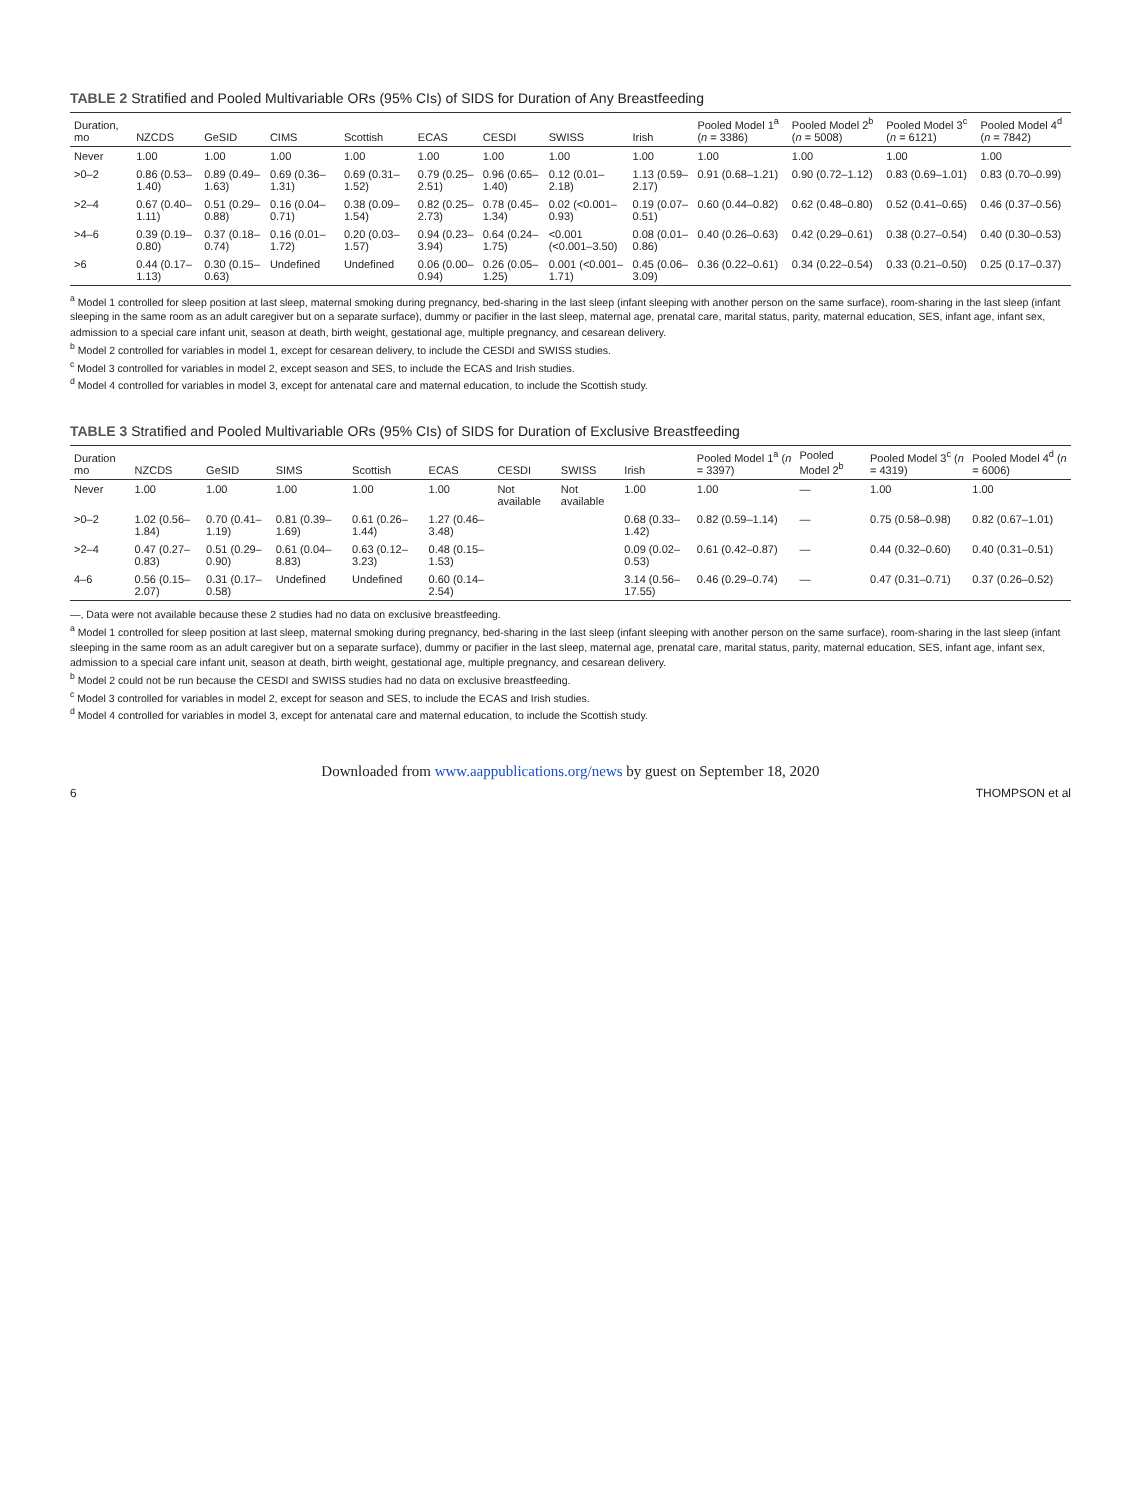TABLE 2 Stratified and Pooled Multivariable ORs (95% CIs) of SIDS for Duration of Any Breastfeeding
| Duration, mo | NZCDS | GeSID | CIMS | Scottish | ECAS | CESDI | SWISS | Irish | Pooled Model 1<sup>a</sup> ( n = 3386) | Pooled Model 2<sup>b</sup> ( n = 5008) | Pooled Model 3<sup>c</sup> ( n = 6121) | Pooled Model 4<sup>d</sup> ( n = 7842) |
| --- | --- | --- | --- | --- | --- | --- | --- | --- | --- | --- | --- | --- |
| Never | 1.00 | 1.00 | 1.00 | 1.00 | 1.00 | 1.00 | 1.00 | 1.00 | 1.00 | 1.00 | 1.00 | 1.00 |
| >0–2 | 0.86 (0.53–1.40) | 0.89 (0.49–1.63) | 0.69 (0.36–1.31) | 0.69 (0.31–1.52) | 0.79 (0.25–2.51) | 0.96 (0.65–1.40) | 0.12 (0.01–2.18) | 1.13 (0.59–2.17) | 0.91 (0.68–1.21) | 0.90 (0.72–1.12) | 0.83 (0.69–1.01) | 0.83 (0.70–0.99) |
| >2–4 | 0.67 (0.40–1.11) | 0.51 (0.29–0.88) | 0.16 (0.04–0.71) | 0.38 (0.09–1.54) | 0.82 (0.25–2.73) | 0.78 (0.45–1.34) | 0.02 (<0.001–0.93) | 0.19 (0.07–0.51) | 0.60 (0.44–0.82) | 0.62 (0.48–0.80) | 0.52 (0.41–0.65) | 0.46 (0.37–0.56) |
| >4–6 | 0.39 (0.19–0.80) | 0.37 (0.18–0.74) | 0.16 (0.01–1.72) | 0.20 (0.03–1.57) | 0.94 (0.23–3.94) | 0.64 (0.24–1.75) | <0.001 (<0.001–3.50) | 0.08 (0.01–0.86) | 0.40 (0.26–0.63) | 0.42 (0.29–0.61) | 0.38 (0.27–0.54) | 0.40 (0.30–0.53) |
| >6 | 0.44 (0.17–1.13) | 0.30 (0.15–0.63) | Undefined | Undefined | 0.06 (0.00–0.94) | 0.26 (0.05–1.25) | 0.001 (<0.001–1.71) | 0.45 (0.06–3.09) | 0.36 (0.22–0.61) | 0.34 (0.22–0.54) | 0.33 (0.21–0.50) | 0.25 (0.17–0.37) |
<sup>a</sup> Model 1 controlled for sleep position at last sleep, maternal smoking during pregnancy, bed-sharing in the last sleep (infant sleeping with another person on the same surface), room-sharing in the last sleep (infant sleeping in the same room as an adult caregiver but on a separate surface), dummy or pacifier in the last sleep, maternal age, prenatal care, marital status, parity, maternal education, SES, infant age, infant sex, admission to a special care infant unit, season at death, birth weight, gestational age, multiple pregnancy, and cesarean delivery.
<sup>b</sup> Model 2 controlled for variables in model 1, except for cesarean delivery, to include the CESDI and SWISS studies.
<sup>c</sup> Model 3 controlled for variables in model 2, except season and SES, to include the ECAS and Irish studies.
<sup>d</sup> Model 4 controlled for variables in model 3, except for antenatal care and maternal education, to include the Scottish study.
TABLE 3 Stratified and Pooled Multivariable ORs (95% CIs) of SIDS for Duration of Exclusive Breastfeeding
| Duration mo | NZCDS | GeSID | SIMS | Scottish | ECAS | CESDI | SWISS | Irish | Pooled Model 1<sup>a</sup> ( n = 3397) | Pooled Model 2<sup>b</sup> | Pooled Model 3<sup>c</sup> ( n = 4319) | Pooled Model 4<sup>d</sup> ( n = 6006) |
| --- | --- | --- | --- | --- | --- | --- | --- | --- | --- | --- | --- | --- |
| Never | 1.00 | 1.00 | 1.00 | 1.00 | 1.00 | Not available | Not available | 1.00 | 1.00 | — | 1.00 | 1.00 |
| >0–2 | 1.02 (0.56–1.84) | 0.70 (0.41–1.19) | 0.81 (0.39–1.69) | 0.61 (0.26–1.44) | 1.27 (0.46–3.48) | | | 0.68 (0.33–1.42) | 0.82 (0.59–1.14) | — | 0.75 (0.58–0.98) | 0.82 (0.67–1.01) |
| >2–4 | 0.47 (0.27–0.83) | 0.51 (0.29–0.90) | 0.61 (0.04–8.83) | 0.63 (0.12–3.23) | 0.48 (0.15–1.53) | | | 0.09 (0.02–0.53) | 0.61 (0.42–0.87) | — | 0.44 (0.32–0.60) | 0.40 (0.31–0.51) |
| 4–6 | 0.56 (0.15–2.07) | 0.31 (0.17–0.58) | Undefined | Undefined | 0.60 (0.14–2.54) | | | 3.14 (0.56–17.55) | 0.46 (0.29–0.74) | — | 0.47 (0.31–0.71) | 0.37 (0.26–0.52) |
—, Data were not available because these 2 studies had no data on exclusive breastfeeding.
<sup>a</sup> Model 1 controlled for sleep position at last sleep, maternal smoking during pregnancy, bed-sharing in the last sleep (infant sleeping with another person on the same surface), room-sharing in the last sleep (infant sleeping in the same room as an adult caregiver but on a separate surface), dummy or pacifier in the last sleep, maternal age, prenatal care, marital status, parity, maternal education, SES, infant age, infant sex, admission to a special care infant unit, season at death, birth weight, gestational age, multiple pregnancy, and cesarean delivery.
<sup>b</sup> Model 2 could not be run because the CESDI and SWISS studies had no data on exclusive breastfeeding.
<sup>c</sup> Model 3 controlled for variables in model 2, except for season and SES, to include the ECAS and Irish studies.
<sup>d</sup> Model 4 controlled for variables in model 3, except for antenatal care and maternal education, to include the Scottish study.
Downloaded from www.aappublications.org/news by guest on September 18, 2020
6 THOMPSON et al